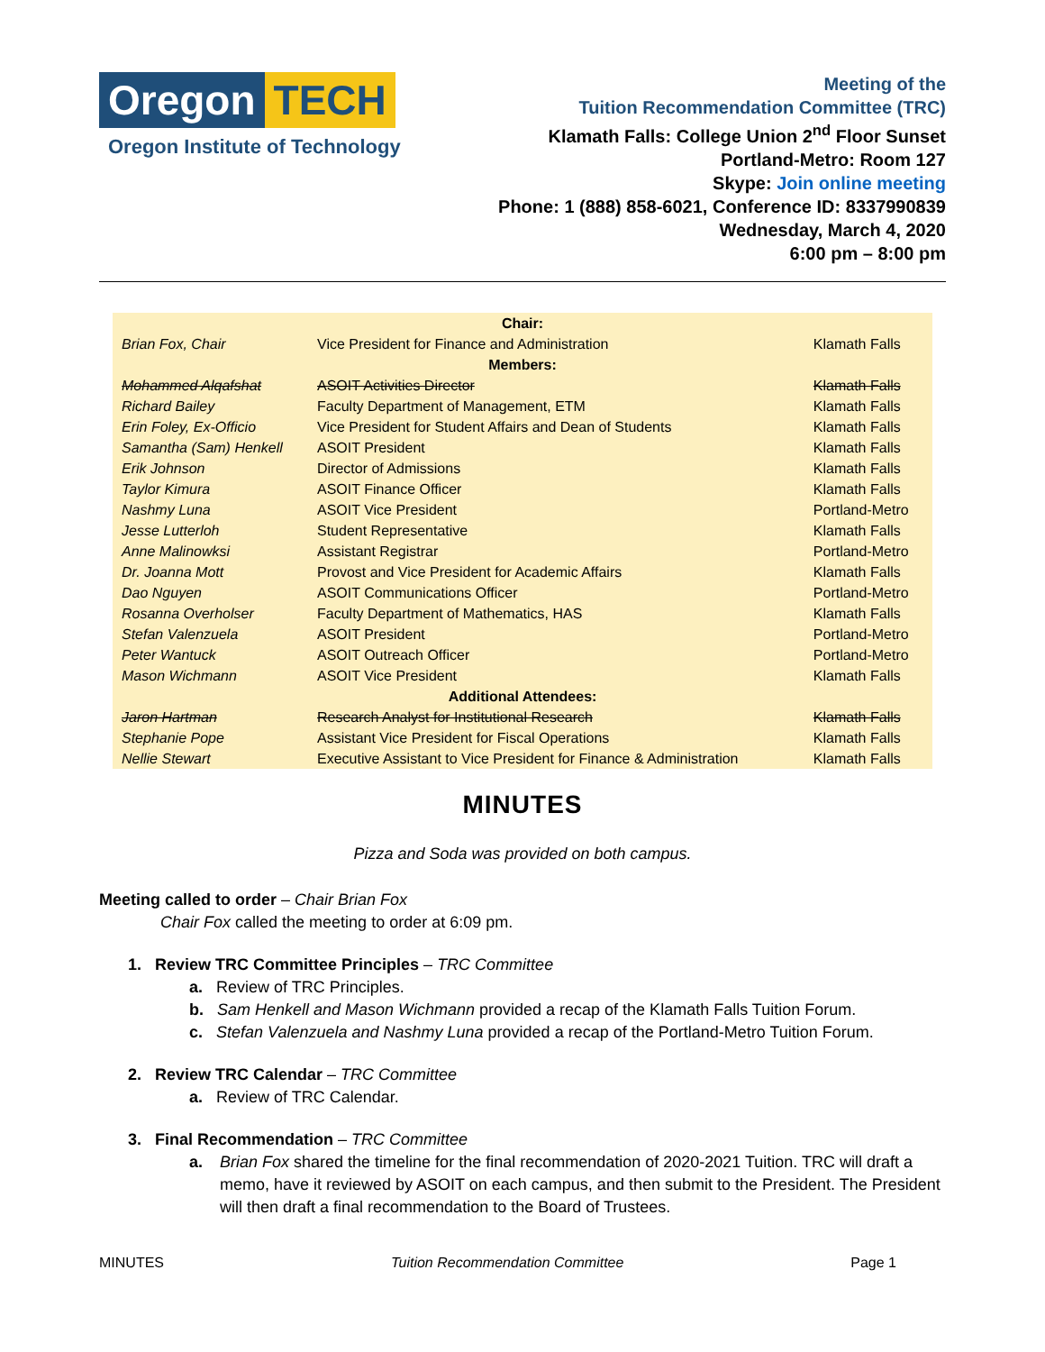Oregon TECH
Oregon Institute of Technology
Meeting of the
Tuition Recommendation Committee (TRC)
Klamath Falls: College Union 2<sup>nd</sup> Floor Sunset
Portland-Metro: Room 127
Skype: Join online meeting
Phone: 1 (888) 858-6021, Conference ID: 8337990839
Wednesday, March 4, 2020
6:00 pm – 8:00 pm
| Chair: | | |
| Brian Fox, Chair | Vice President for Finance and Administration | Klamath Falls |
| Members: | | |
| Mohammed Alqafshat | ASOIT Activities Director | Klamath Falls |
| Richard Bailey | Faculty Department of Management, ETM | Klamath Falls |
| Erin Foley, Ex-Officio | Vice President for Student Affairs and Dean of Students | Klamath Falls |
| Samantha (Sam) Henkell | ASOIT President | Klamath Falls |
| Erik Johnson | Director of Admissions | Klamath Falls |
| Taylor Kimura | ASOIT Finance Officer | Klamath Falls |
| Nashmy Luna | ASOIT Vice President | Portland-Metro |
| Jesse Lutterloh | Student Representative | Klamath Falls |
| Anne Malinowksi | Assistant Registrar | Portland-Metro |
| Dr. Joanna Mott | Provost and Vice President for Academic Affairs | Klamath Falls |
| Dao Nguyen | ASOIT Communications Officer | Portland-Metro |
| Rosanna Overholser | Faculty Department of Mathematics, HAS | Klamath Falls |
| Stefan Valenzuela | ASOIT President | Portland-Metro |
| Peter Wantuck | ASOIT Outreach Officer | Portland-Metro |
| Mason Wichmann | ASOIT Vice President | Klamath Falls |
| Additional Attendees: | | |
| Jaron Hartman | Research Analyst for Institutional Research | Klamath Falls |
| Stephanie Pope | Assistant Vice President for Fiscal Operations | Klamath Falls |
| Nellie Stewart | Executive Assistant to Vice President for Finance & Administration | Klamath Falls |
MINUTES
Pizza and Soda was provided on both campus.
Meeting called to order – Chair Brian Fox
Chair Fox called the meeting to order at 6:09 pm.
1. Review TRC Committee Principles – TRC Committee
a. Review of TRC Principles.
b. Sam Henkell and Mason Wichmann provided a recap of the Klamath Falls Tuition Forum.
c. Stefan Valenzuela and Nashmy Luna provided a recap of the Portland-Metro Tuition Forum.
2. Review TRC Calendar – TRC Committee
a. Review of TRC Calendar.
3. Final Recommendation – TRC Committee
a. Brian Fox shared the timeline for the final recommendation of 2020-2021 Tuition. TRC will draft a memo, have it reviewed by ASOIT on each campus, and then submit to the President. The President will then draft a final recommendation to the Board of Trustees.
MINUTES Tuition Recommendation Committee Page 1